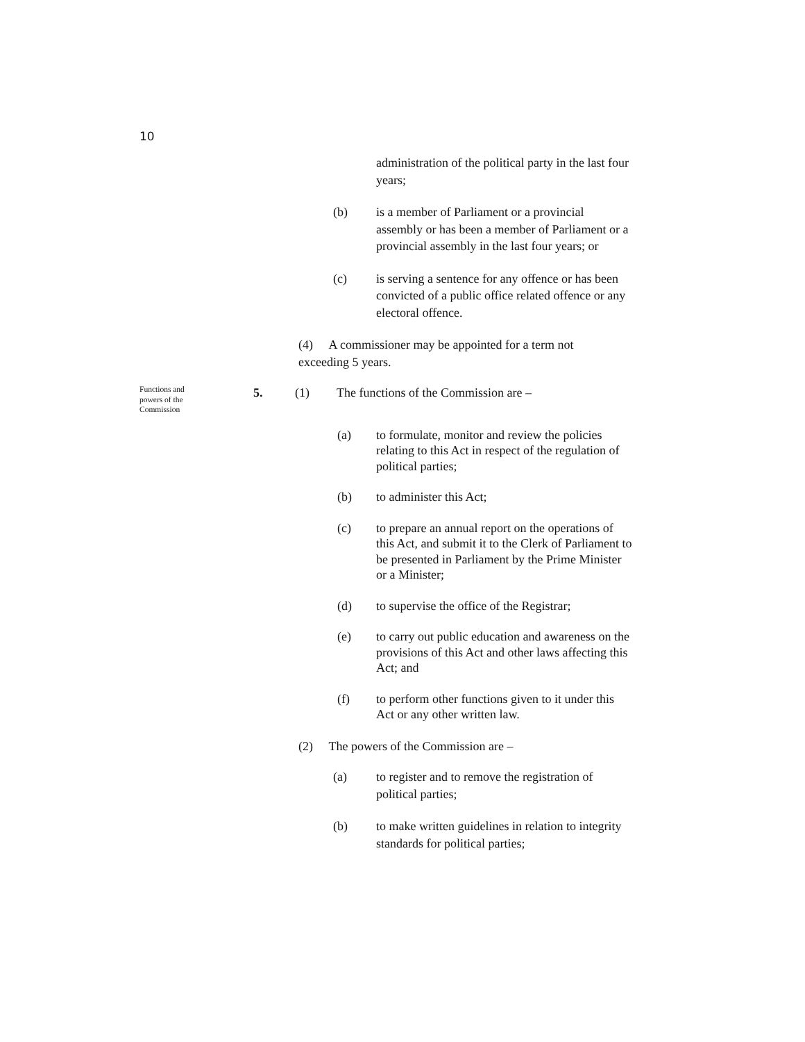10
administration of the political party in the last four years;
(b) is a member of Parliament or a provincial assembly or has been a member of Parliament or a provincial assembly in the last four years; or
(c) is serving a sentence for any offence or has been convicted of a public office related offence or any electoral offence.
(4) A commissioner may be appointed for a term not exceeding 5 years.
Functions and powers of the Commission
5. (1) The functions of the Commission are –
(a) to formulate, monitor and review the policies relating to this Act in respect of the regulation of political parties;
(b) to administer this Act;
(c) to prepare an annual report on the operations of this Act, and submit it to the Clerk of Parliament to be presented in Parliament by the Prime Minister or a Minister;
(d) to supervise the office of the Registrar;
(e) to carry out public education and awareness on the provisions of this Act and other laws affecting this Act; and
(f) to perform other functions given to it under this Act or any other written law.
(2) The powers of the Commission are –
(a) to register and to remove the registration of political parties;
(b) to make written guidelines in relation to integrity standards for political parties;